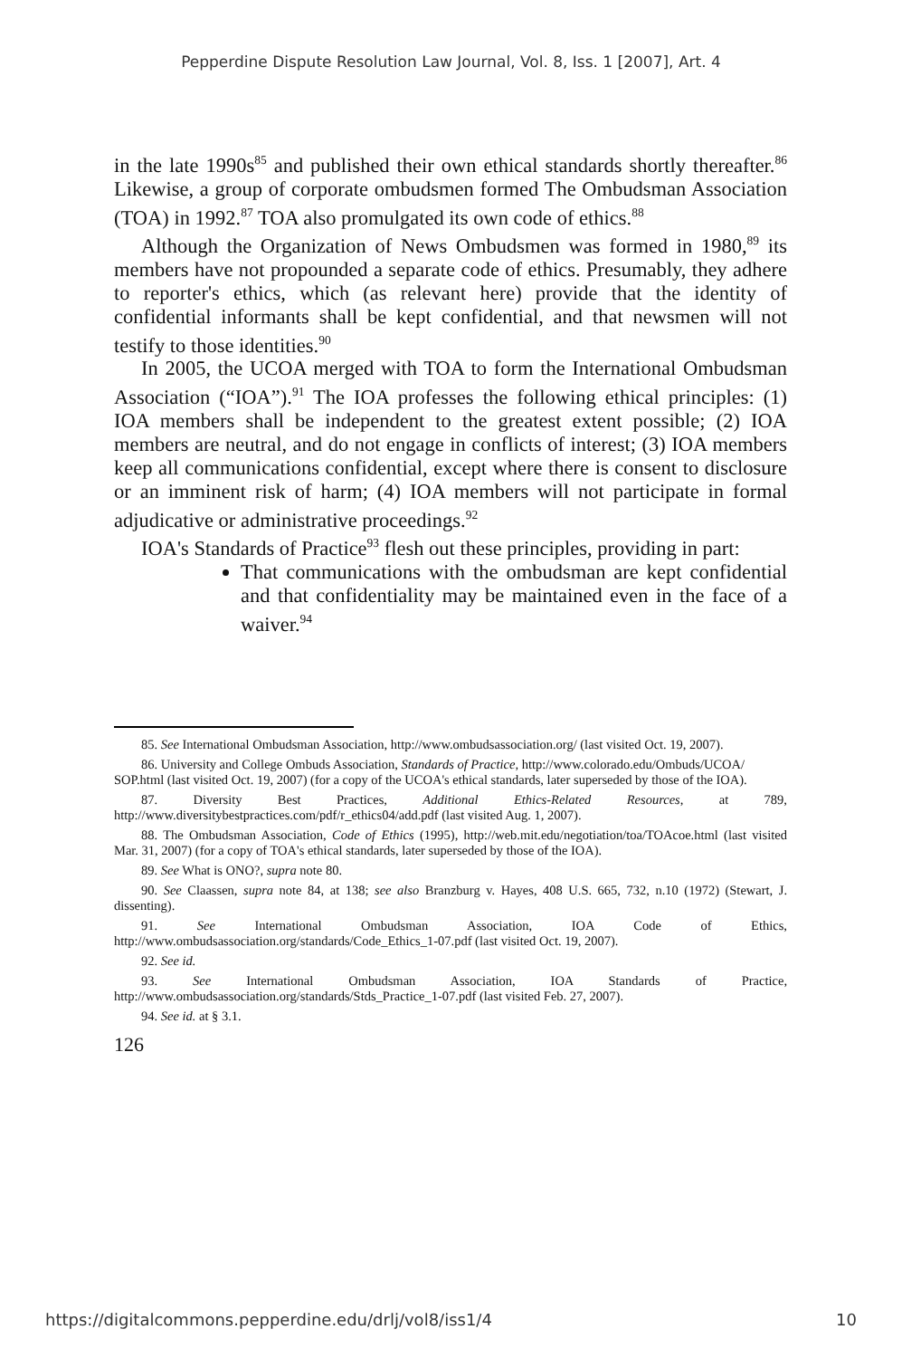Pepperdine Dispute Resolution Law Journal, Vol. 8, Iss. 1 [2007], Art. 4
in the late 1990s<sup>85</sup> and published their own ethical standards shortly thereafter.<sup>86</sup> Likewise, a group of corporate ombudsmen formed The Ombudsman Association (TOA) in 1992.<sup>87</sup> TOA also promulgated its own code of ethics.<sup>88</sup>
Although the Organization of News Ombudsmen was formed in 1980,<sup>89</sup> its members have not propounded a separate code of ethics. Presumably, they adhere to reporter's ethics, which (as relevant here) provide that the identity of confidential informants shall be kept confidential, and that newsmen will not testify to those identities.<sup>90</sup>
In 2005, the UCOA merged with TOA to form the International Ombudsman Association (“IOA”).<sup>91</sup> The IOA professes the following ethical principles: (1) IOA members shall be independent to the greatest extent possible; (2) IOA members are neutral, and do not engage in conflicts of interest; (3) IOA members keep all communications confidential, except where there is consent to disclosure or an imminent risk of harm; (4) IOA members will not participate in formal adjudicative or administrative proceedings.<sup>92</sup>
IOA's Standards of Practice<sup>93</sup> flesh out these principles, providing in part:
That communications with the ombudsman are kept confidential and that confidentiality may be maintained even in the face of a waiver.<sup>94</sup>
85. See International Ombudsman Association, http://www.ombudsassociation.org/ (last visited Oct. 19, 2007).
86. University and College Ombuds Association, Standards of Practice, http://www.colorado.edu/Ombuds/UCOA/
SOP.html (last visited Oct. 19, 2007) (for a copy of the UCOA's ethical standards, later superseded by those of the IOA).
87. Diversity Best Practices, Additional Ethics-Related Resources, at 789, http://www.diversitybestpractices.com/pdf/r_ethics04/add.pdf (last visited Aug. 1, 2007).
88. The Ombudsman Association, Code of Ethics (1995), http://web.mit.edu/negotiation/toa/TOAcoe.html (last visited Mar. 31, 2007) (for a copy of TOA's ethical standards, later superseded by those of the IOA).
89. See What is ONO?, supra note 80.
90. See Claassen, supra note 84, at 138; see also Branzburg v. Hayes, 408 U.S. 665, 732, n.10 (1972) (Stewart, J. dissenting).
91. See International Ombudsman Association, IOA Code of Ethics, http://www.ombudsassociation.org/standards/Code_Ethics_1-07.pdf (last visited Oct. 19, 2007).
92. See id.
93. See International Ombudsman Association, IOA Standards of Practice, http://www.ombudsassociation.org/standards/Stds_Practice_1-07.pdf (last visited Feb. 27, 2007).
94. See id. at § 3.1.
126
https://digitalcommons.pepperdine.edu/drlj/vol8/iss1/4 10